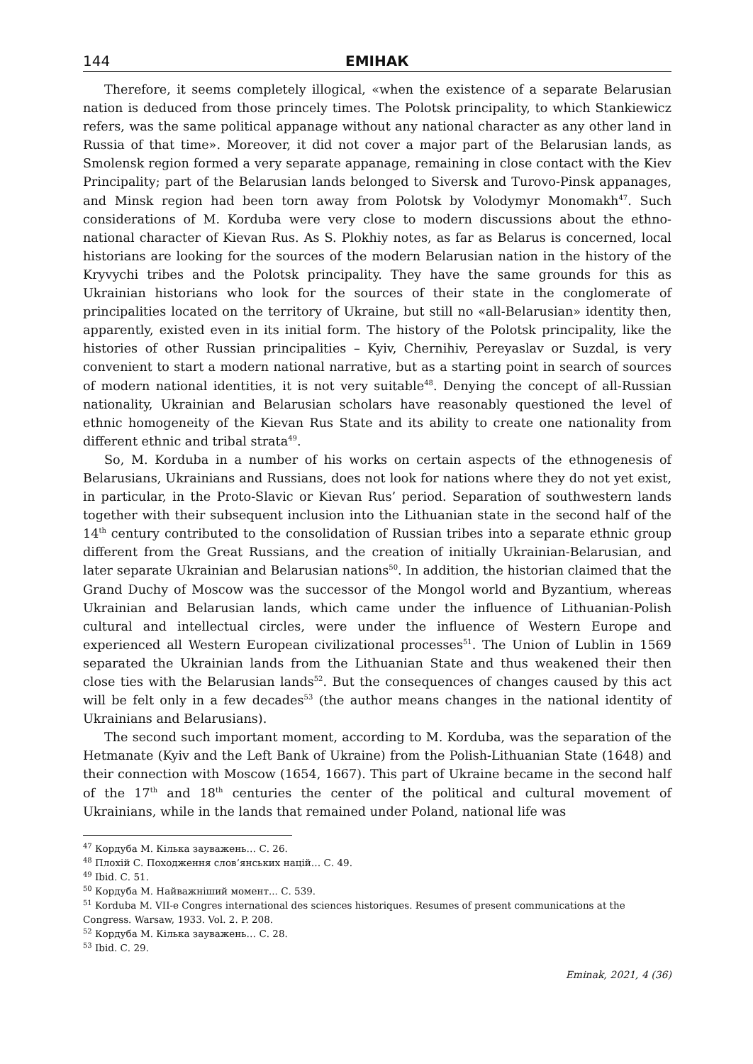144 ЕМІНАК
Therefore, it seems completely illogical, «when the existence of a separate Belarusian nation is deduced from those princely times. The Polotsk principality, to which Stankiewicz refers, was the same political appanage without any national character as any other land in Russia of that time». Moreover, it did not cover a major part of the Belarusian lands, as Smolensk region formed a very separate appanage, remaining in close contact with the Kiev Principality; part of the Belarusian lands belonged to Siversk and Turovo-Pinsk appanages, and Minsk region had been torn away from Polotsk by Volodymyr Monomakh<sup>47</sup>. Such considerations of M. Korduba were very close to modern discussions about the ethno-national character of Kievan Rus. As S. Plokhiy notes, as far as Belarus is concerned, local historians are looking for the sources of the modern Belarusian nation in the history of the Kryvychi tribes and the Polotsk principality. They have the same grounds for this as Ukrainian historians who look for the sources of their state in the conglomerate of principalities located on the territory of Ukraine, but still no «all-Belarusian» identity then, apparently, existed even in its initial form. The history of the Polotsk principality, like the histories of other Russian principalities – Kyiv, Chernihiv, Pereyaslav or Suzdal, is very convenient to start a modern national narrative, but as a starting point in search of sources of modern national identities, it is not very suitable<sup>48</sup>. Denying the concept of all-Russian nationality, Ukrainian and Belarusian scholars have reasonably questioned the level of ethnic homogeneity of the Kievan Rus State and its ability to create one nationality from different ethnic and tribal strata<sup>49</sup>.
So, M. Korduba in a number of his works on certain aspects of the ethnogenesis of Belarusians, Ukrainians and Russians, does not look for nations where they do not yet exist, in particular, in the Proto-Slavic or Kievan Rus’ period. Separation of southwestern lands together with their subsequent inclusion into the Lithuanian state in the second half of the 14<sup>th</sup> century contributed to the consolidation of Russian tribes into a separate ethnic group different from the Great Russians, and the creation of initially Ukrainian-Belarusian, and later separate Ukrainian and Belarusian nations<sup>50</sup>. In addition, the historian claimed that the Grand Duchy of Moscow was the successor of the Mongol world and Byzantium, whereas Ukrainian and Belarusian lands, which came under the influence of Lithuanian-Polish cultural and intellectual circles, were under the influence of Western Europe and experienced all Western European civilizational processes<sup>51</sup>. The Union of Lublin in 1569 separated the Ukrainian lands from the Lithuanian State and thus weakened their then close ties with the Belarusian lands<sup>52</sup>. But the consequences of changes caused by this act will be felt only in a few decades<sup>53</sup> (the author means changes in the national identity of Ukrainians and Belarusians).
The second such important moment, according to M. Korduba, was the separation of the Hetmanate (Kyiv and the Left Bank of Ukraine) from the Polish-Lithuanian State (1648) and their connection with Moscow (1654, 1667). This part of Ukraine became in the second half of the 17<sup>th</sup> and 18<sup>th</sup> centuries the center of the political and cultural movement of Ukrainians, while in the lands that remained under Poland, national life was
<sup>47</sup> Кордуба М. Кілька зауважень… С. 26.
<sup>48</sup> Плохій С. Походження слов’янських націй… С. 49.
<sup>49</sup> Ibid. С. 51.
<sup>50</sup> Кордуба М. Найважніший момент... С. 539.
<sup>51</sup> Korduba M. VII-e Congres international des sciences historiques. Resumes of present communications at the Congress. Warsaw, 1933. Vol. 2. P. 208.
<sup>52</sup> Кордуба М. Кілька зауважень… С. 28.
<sup>53</sup> Ibid. С. 29.
Eminak, 2021, 4 (36)